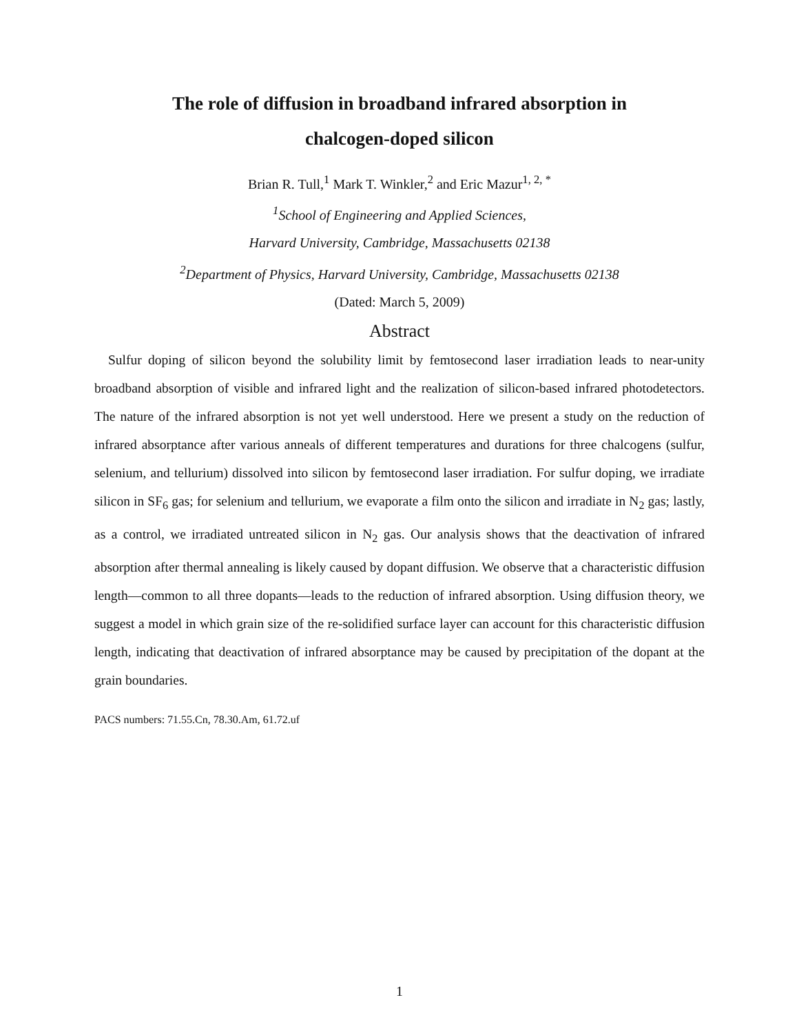The role of diffusion in broadband infrared absorption in
chalcogen-doped silicon
Brian R. Tull,<sup>1</sup> Mark T. Winkler,<sup>2</sup> and Eric Mazur<sup>1, 2, *</sup>
<sup>1</sup> School of Engineering and Applied Sciences,
Harvard University, Cambridge, Massachusetts 02138
<sup>2</sup> Department of Physics, Harvard University, Cambridge, Massachusetts 02138
(Dated: March 5, 2009)
Abstract
Sulfur doping of silicon beyond the solubility limit by femtosecond laser irradiation leads to near-unity broadband absorption of visible and infrared light and the realization of silicon-based infrared photodetectors. The nature of the infrared absorption is not yet well understood. Here we present a study on the reduction of infrared absorptance after various anneals of different temperatures and durations for three chalcogens (sulfur, selenium, and tellurium) dissolved into silicon by femtosecond laser irradiation. For sulfur doping, we irradiate silicon in SF<sub>6</sub> gas; for selenium and tellurium, we evaporate a film onto the silicon and irradiate in N<sub>2</sub> gas; lastly, as a control, we irradiated untreated silicon in N<sub>2</sub> gas. Our analysis shows that the deactivation of infrared absorption after thermal annealing is likely caused by dopant diffusion. We observe that a characteristic diffusion length—common to all three dopants—leads to the reduction of infrared absorption. Using diffusion theory, we suggest a model in which grain size of the re-solidified surface layer can account for this characteristic diffusion length, indicating that deactivation of infrared absorptance may be caused by precipitation of the dopant at the grain boundaries.
PACS numbers: 71.55.Cn, 78.30.Am, 61.72.uf
1